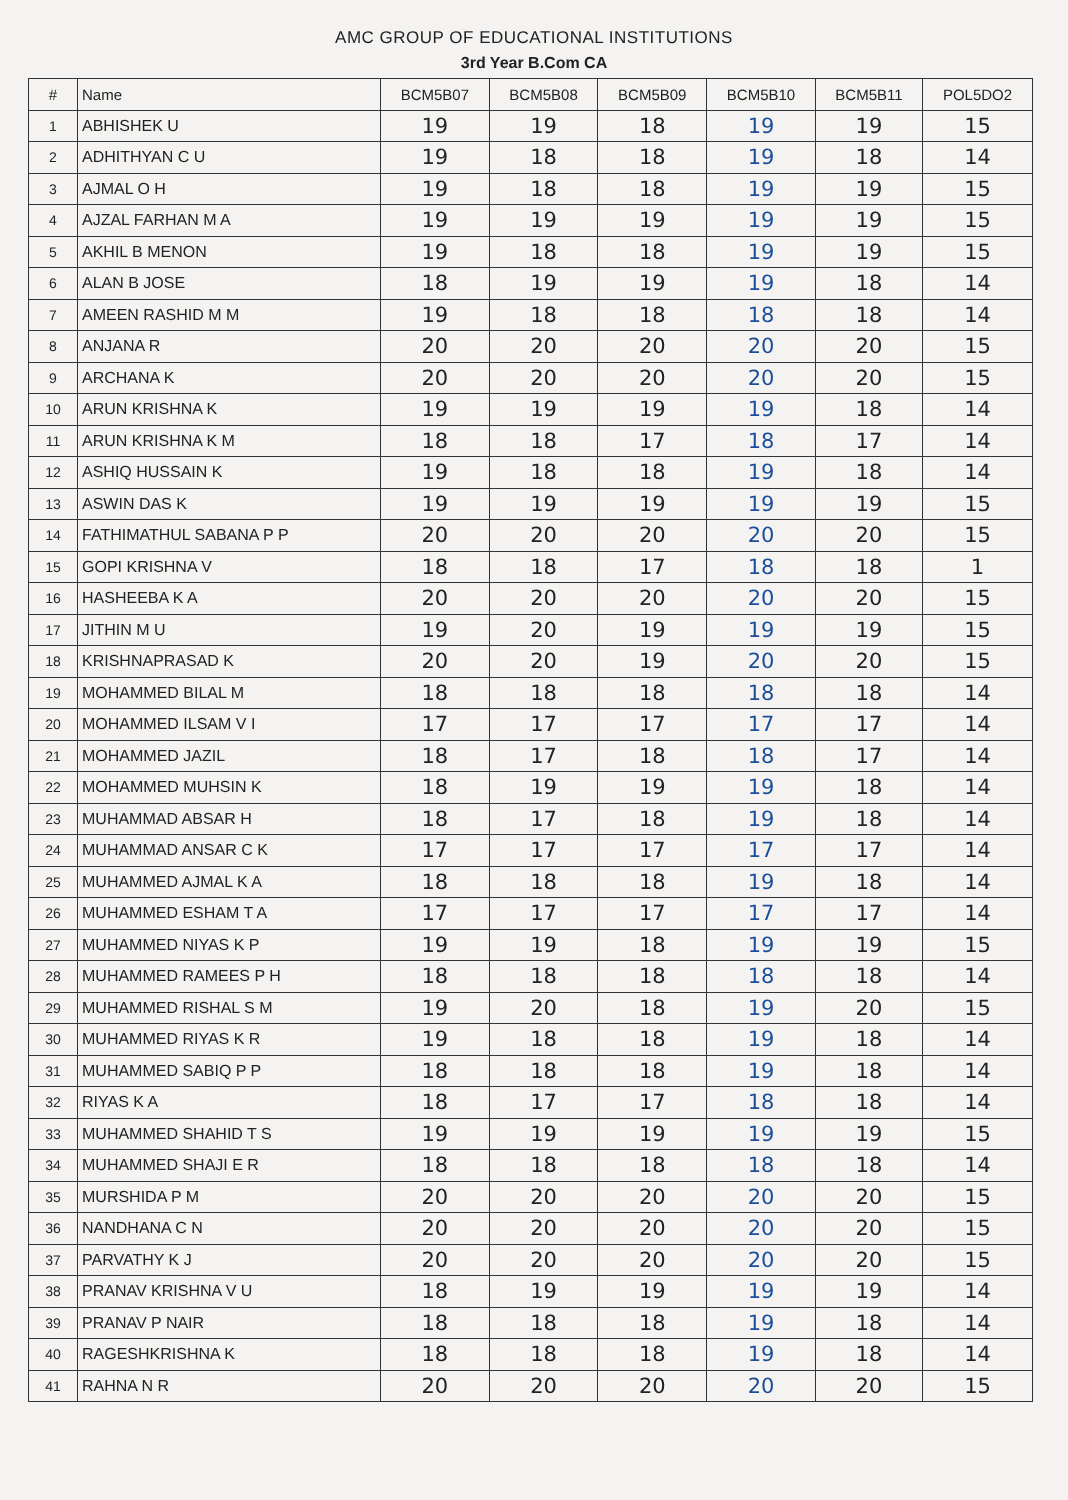AMC GROUP OF EDUCATIONAL INSTITUTIONS
3rd Year B.Com CA
| # | Name | BCM5B07 | BCM5B08 | BCM5B09 | BCM5B10 | BCM5B11 | POL5DO2 |
| --- | --- | --- | --- | --- | --- | --- | --- |
| 1 | ABHISHEK U | 19 | 19 | 18 | 19 | 19 | 15 |
| 2 | ADHITHYAN C U | 19 | 18 | 18 | 19 | 18 | 14 |
| 3 | AJMAL O H | 19 | 18 | 18 | 19 | 19 | 15 |
| 4 | AJZAL FARHAN M A | 19 | 19 | 19 | 19 | 19 | 15 |
| 5 | AKHIL B MENON | 19 | 18 | 18 | 19 | 19 | 15 |
| 6 | ALAN B JOSE | 18 | 19 | 19 | 19 | 18 | 14 |
| 7 | AMEEN RASHID M M | 19 | 18 | 18 | 18 | 18 | 14 |
| 8 | ANJANA R | 20 | 20 | 20 | 20 | 20 | 15 |
| 9 | ARCHANA K | 20 | 20 | 20 | 20 | 20 | 15 |
| 10 | ARUN KRISHNA K | 19 | 19 | 19 | 19 | 18 | 14 |
| 11 | ARUN KRISHNA K M | 18 | 18 | 17 | 18 | 17 | 14 |
| 12 | ASHIQ HUSSAIN K | 19 | 18 | 18 | 19 | 18 | 14 |
| 13 | ASWIN DAS K | 19 | 19 | 19 | 19 | 19 | 15 |
| 14 | FATHIMATHUL SABANA P P | 20 | 20 | 20 | 20 | 20 | 15 |
| 15 | GOPI KRISHNA V | 18 | 18 | 17 | 18 | 18 | 1 |
| 16 | HASHEEBA K A | 20 | 20 | 20 | 20 | 20 | 15 |
| 17 | JITHIN M U | 19 | 20 | 19 | 19 | 19 | 15 |
| 18 | KRISHNAPRASAD K | 20 | 20 | 19 | 20 | 20 | 15 |
| 19 | MOHAMMED BILAL M | 18 | 18 | 18 | 18 | 18 | 14 |
| 20 | MOHAMMED ILSAM V I | 17 | 17 | 17 | 17 | 17 | 14 |
| 21 | MOHAMMED JAZIL | 18 | 17 | 18 | 18 | 17 | 14 |
| 22 | MOHAMMED MUHSIN K | 18 | 19 | 19 | 19 | 18 | 14 |
| 23 | MUHAMMAD ABSAR H | 18 | 17 | 18 | 19 | 18 | 14 |
| 24 | MUHAMMAD ANSAR C K | 17 | 17 | 17 | 17 | 17 | 14 |
| 25 | MUHAMMED AJMAL K A | 18 | 18 | 18 | 19 | 18 | 14 |
| 26 | MUHAMMED ESHAM T A | 17 | 17 | 17 | 17 | 17 | 14 |
| 27 | MUHAMMED NIYAS K P | 19 | 19 | 18 | 19 | 19 | 15 |
| 28 | MUHAMMED RAMEES P H | 18 | 18 | 18 | 18 | 18 | 14 |
| 29 | MUHAMMED RISHAL S M | 19 | 20 | 18 | 19 | 20 | 15 |
| 30 | MUHAMMED RIYAS K R | 19 | 18 | 18 | 19 | 18 | 14 |
| 31 | MUHAMMED SABIQ P P | 18 | 18 | 18 | 19 | 18 | 14 |
| 32 | RIYAS K A | 18 | 17 | 17 | 18 | 18 | 14 |
| 33 | MUHAMMED SHAHID T S | 19 | 19 | 19 | 19 | 19 | 15 |
| 34 | MUHAMMED SHAJI E R | 18 | 18 | 18 | 18 | 18 | 14 |
| 35 | MURSHIDA P M | 20 | 20 | 20 | 20 | 20 | 15 |
| 36 | NANDHANA C N | 20 | 20 | 20 | 20 | 20 | 15 |
| 37 | PARVATHY K J | 20 | 20 | 20 | 20 | 20 | 15 |
| 38 | PRANAV KRISHNA V U | 18 | 19 | 19 | 19 | 19 | 14 |
| 39 | PRANAV P NAIR | 18 | 18 | 18 | 19 | 18 | 14 |
| 40 | RAGESHKRISHNA K | 18 | 18 | 18 | 19 | 18 | 14 |
| 41 | RAHNA N R | 20 | 20 | 20 | 20 | 20 | 15 |